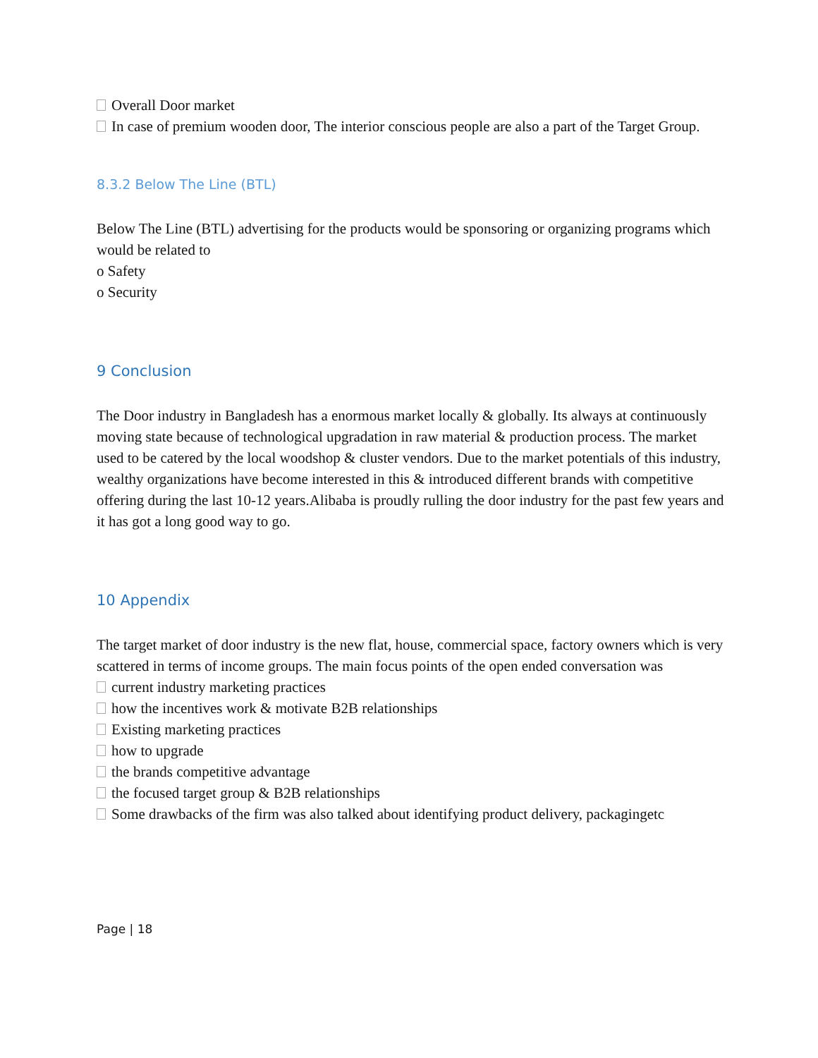Overall Door market
In case of premium wooden door, The interior conscious people are also a part of the Target Group.
8.3.2 Below The Line (BTL)
Below The Line (BTL) advertising for the products would be sponsoring or organizing programs which would be related to
o Safety
o Security
9 Conclusion
The Door industry in Bangladesh has a enormous market locally & globally. Its always at continuously moving state because of technological upgradation in raw material & production process. The market used to be catered by the local woodshop & cluster vendors. Due to the market potentials of this industry, wealthy organizations have become interested in this & introduced different brands with competitive offering during the last 10-12 years.Alibaba is proudly rulling the door industry for the past few years and it has got a long good way to go.
10 Appendix
The target market of door industry is the new flat, house, commercial space, factory owners which is very scattered in terms of income groups. The main focus points of the open ended conversation was
current industry marketing practices
how the incentives work & motivate B2B relationships
Existing marketing practices
how to upgrade
the brands competitive advantage
the focused target group & B2B relationships
Some drawbacks of the firm was also talked about identifying product delivery, packagingetc
Page | 18